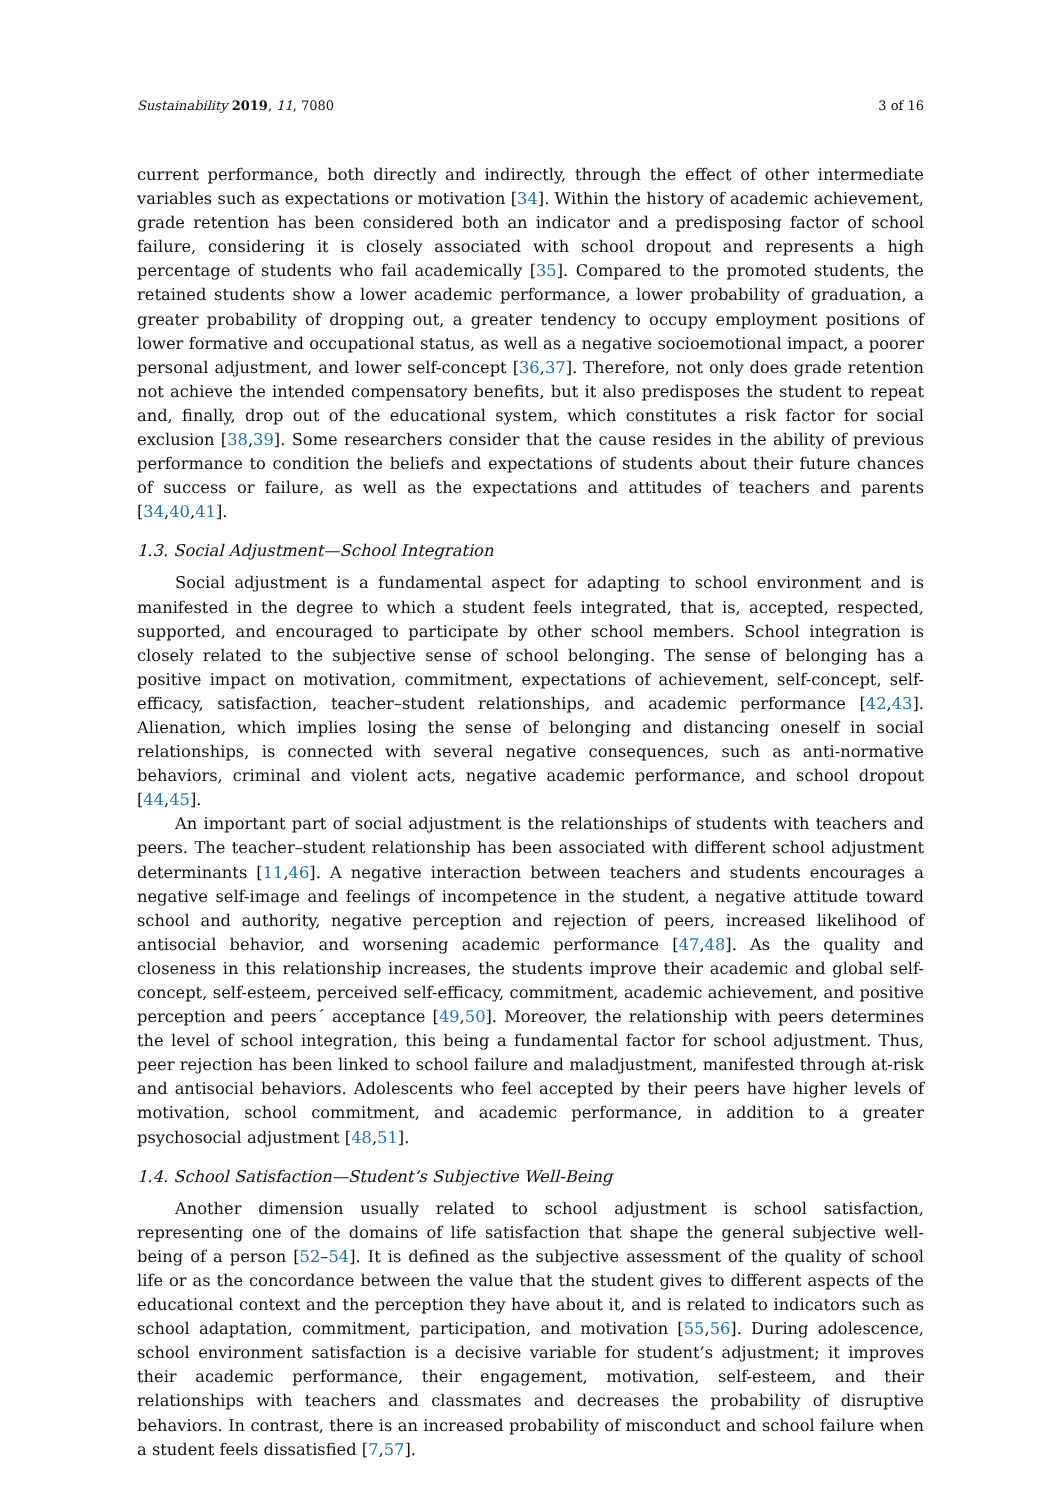Sustainability 2019, 11, 7080 3 of 16
current performance, both directly and indirectly, through the effect of other intermediate variables such as expectations or motivation [34]. Within the history of academic achievement, grade retention has been considered both an indicator and a predisposing factor of school failure, considering it is closely associated with school dropout and represents a high percentage of students who fail academically [35]. Compared to the promoted students, the retained students show a lower academic performance, a lower probability of graduation, a greater probability of dropping out, a greater tendency to occupy employment positions of lower formative and occupational status, as well as a negative socioemotional impact, a poorer personal adjustment, and lower self-concept [36,37]. Therefore, not only does grade retention not achieve the intended compensatory benefits, but it also predisposes the student to repeat and, finally, drop out of the educational system, which constitutes a risk factor for social exclusion [38,39]. Some researchers consider that the cause resides in the ability of previous performance to condition the beliefs and expectations of students about their future chances of success or failure, as well as the expectations and attitudes of teachers and parents [34,40,41].
1.3. Social Adjustment—School Integration
Social adjustment is a fundamental aspect for adapting to school environment and is manifested in the degree to which a student feels integrated, that is, accepted, respected, supported, and encouraged to participate by other school members. School integration is closely related to the subjective sense of school belonging. The sense of belonging has a positive impact on motivation, commitment, expectations of achievement, self-concept, self-efficacy, satisfaction, teacher–student relationships, and academic performance [42,43]. Alienation, which implies losing the sense of belonging and distancing oneself in social relationships, is connected with several negative consequences, such as anti-normative behaviors, criminal and violent acts, negative academic performance, and school dropout [44,45].
An important part of social adjustment is the relationships of students with teachers and peers. The teacher–student relationship has been associated with different school adjustment determinants [11,46]. A negative interaction between teachers and students encourages a negative self-image and feelings of incompetence in the student, a negative attitude toward school and authority, negative perception and rejection of peers, increased likelihood of antisocial behavior, and worsening academic performance [47,48]. As the quality and closeness in this relationship increases, the students improve their academic and global self-concept, self-esteem, perceived self-efficacy, commitment, academic achievement, and positive perception and peers´ acceptance [49,50]. Moreover, the relationship with peers determines the level of school integration, this being a fundamental factor for school adjustment. Thus, peer rejection has been linked to school failure and maladjustment, manifested through at-risk and antisocial behaviors. Adolescents who feel accepted by their peers have higher levels of motivation, school commitment, and academic performance, in addition to a greater psychosocial adjustment [48,51].
1.4. School Satisfaction—Student’s Subjective Well-Being
Another dimension usually related to school adjustment is school satisfaction, representing one of the domains of life satisfaction that shape the general subjective well-being of a person [52–54]. It is defined as the subjective assessment of the quality of school life or as the concordance between the value that the student gives to different aspects of the educational context and the perception they have about it, and is related to indicators such as school adaptation, commitment, participation, and motivation [55,56]. During adolescence, school environment satisfaction is a decisive variable for student’s adjustment; it improves their academic performance, their engagement, motivation, self-esteem, and their relationships with teachers and classmates and decreases the probability of disruptive behaviors. In contrast, there is an increased probability of misconduct and school failure when a student feels dissatisfied [7,57].